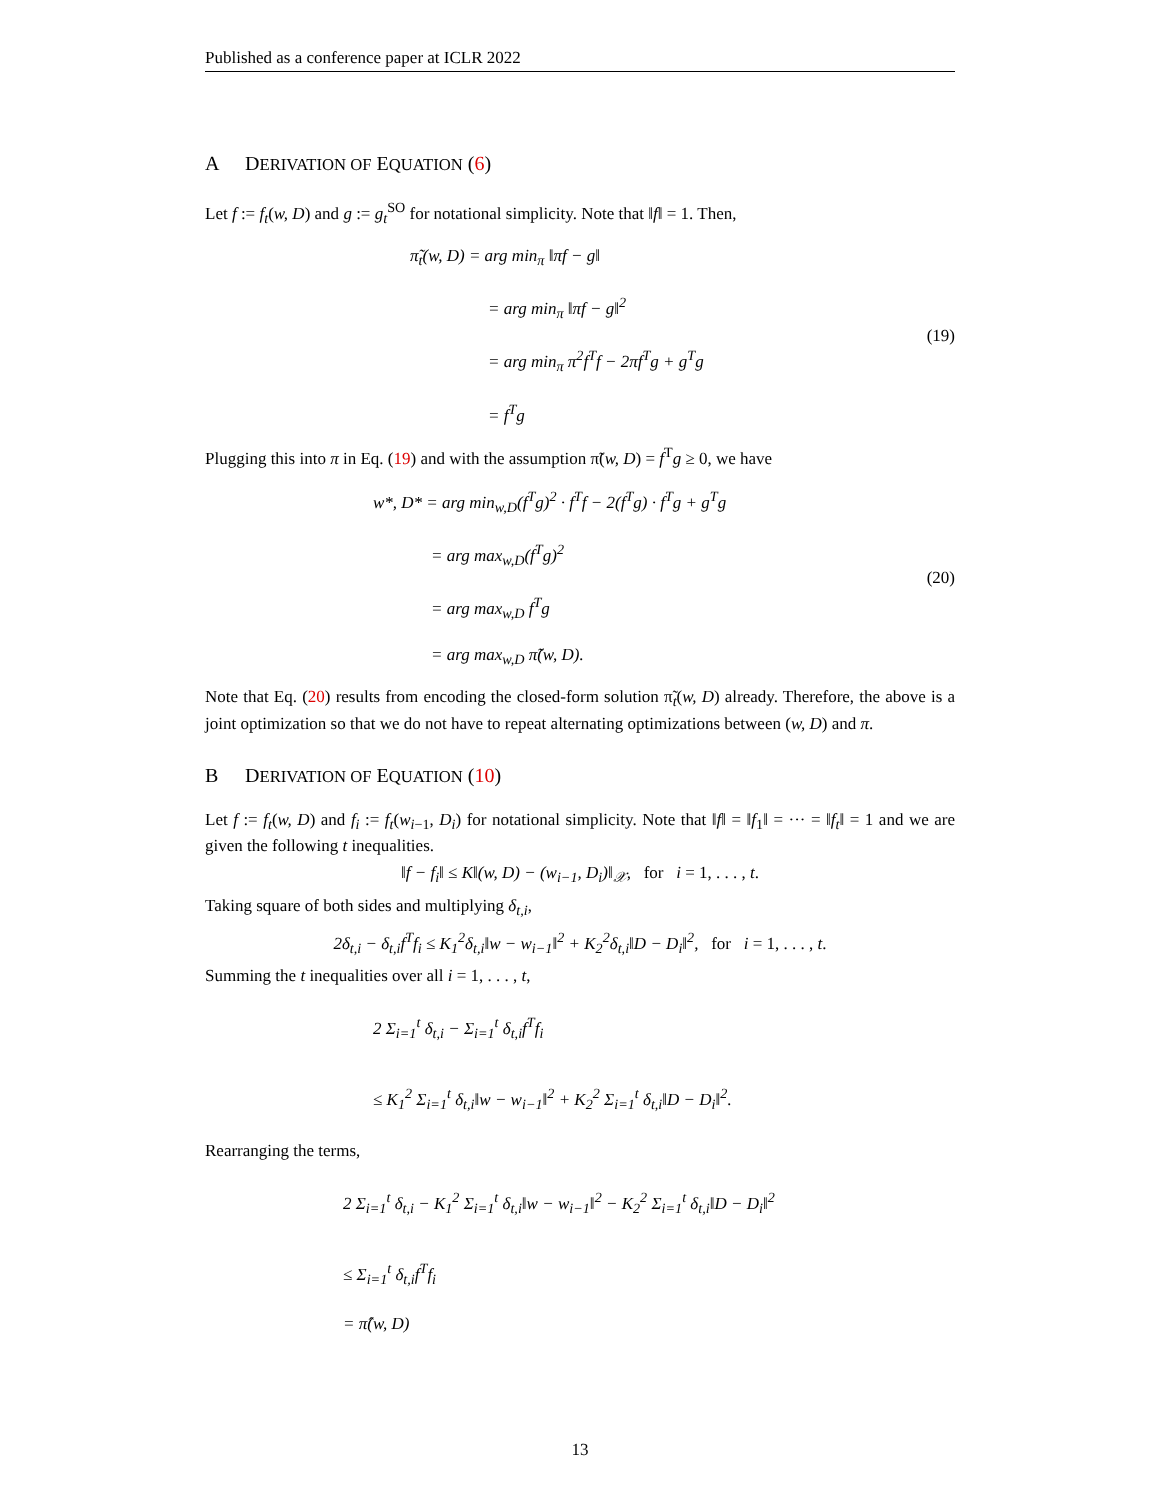Published as a conference paper at ICLR 2022
A DERIVATION OF EQUATION (6)
Let f := f<sub>t</sub>(w, D) and g := g<sub>t</sub><sup>SO</sup> for notational simplicity. Note that ‖f‖ = 1. Then,
π̃<sub>t</sub>(w, D) = arg min<sub>π</sub> ‖πf − g‖
= arg min<sub>π</sub> ‖πf − g‖<sup>2</sup>
= arg min<sub>π</sub> π<sup>2</sup>f<sup>T</sup>f − 2πf<sup>T</sup>g + g<sup>T</sup>g
= f<sup>T</sup>g
(19)
Plugging this into π in Eq. (19) and with the assumption π̃(w, D) = f<sup>T</sup>g ≥ 0, we have
w*, D* = arg min<sub>w,D</sub>(f<sup>T</sup>g)<sup>2</sup> · f<sup>T</sup>f − 2(f<sup>T</sup>g) · f<sup>T</sup>g + g<sup>T</sup>g
= arg max<sub>w,D</sub>(f<sup>T</sup>g)<sup>2</sup>
= arg max<sub>w,D</sub> f<sup>T</sup>g
= arg max<sub>w,D</sub> π̃(w, D).
(20)
Note that Eq. (20) results from encoding the closed-form solution π̃<sub>t</sub>(w, D) already. Therefore, the above is a joint optimization so that we do not have to repeat alternating optimizations between (w, D) and π.
B DERIVATION OF EQUATION (10)
Let f := f<sub>t</sub>(w, D) and f<sub>i</sub> := f<sub>t</sub>(w<sub>i−1</sub>, D<sub>i</sub>) for notational simplicity. Note that ‖f‖ = ‖f<sub>1</sub>‖ = ··· = ‖f<sub>t</sub>‖ = 1 and we are given the following t inequalities.
‖f − f<sub>i</sub>‖ ≤ K‖(w, D) − (w<sub>i−1</sub>, D<sub>i</sub>)‖<sub>𝒳</sub>, for i = 1, . . . , t.
Taking square of both sides and multiplying δ<sub>t,i</sub>,
2δ<sub>t,i</sub> − δ<sub>t,i</sub>f<sup>T</sup>f<sub>i</sub> ≤ K<sub>1</sub><sup>2</sup>δ<sub>t,i</sub>‖w − w<sub>i−1</sub>‖<sup>2</sup> + K<sub>2</sub><sup>2</sup>δ<sub>t,i</sub>‖D − D<sub>i</sub>‖<sup>2</sup>, for i = 1, . . . , t.
Summing the t inequalities over all i = 1, . . . , t,
2 Σ<sub>i=1</sub><sup>t</sup> δ<sub>t,i</sub> − Σ<sub>i=1</sub><sup>t</sup> δ<sub>t,i</sub>f<sup>T</sup>f<sub>i</sub>
≤ K<sub>1</sub><sup>2</sup> Σ<sub>i=1</sub><sup>t</sup> δ<sub>t,i</sub>‖w − w<sub>i−1</sub>‖<sup>2</sup> + K<sub>2</sub><sup>2</sup> Σ<sub>i=1</sub><sup>t</sup> δ<sub>t,i</sub>‖D − D<sub>i</sub>‖<sup>2</sup>.
Rearranging the terms,
2 Σ<sub>i=1</sub><sup>t</sup> δ<sub>t,i</sub> − K<sub>1</sub><sup>2</sup> Σ<sub>i=1</sub><sup>t</sup> δ<sub>t,i</sub>‖w − w<sub>i−1</sub>‖<sup>2</sup> − K<sub>2</sub><sup>2</sup> Σ<sub>i=1</sub><sup>t</sup> δ<sub>t,i</sub>‖D − D<sub>i</sub>‖<sup>2</sup>
≤ Σ<sub>i=1</sub><sup>t</sup> δ<sub>t,i</sub>f<sup>T</sup>f<sub>i</sub>
= π̂(w, D)
13